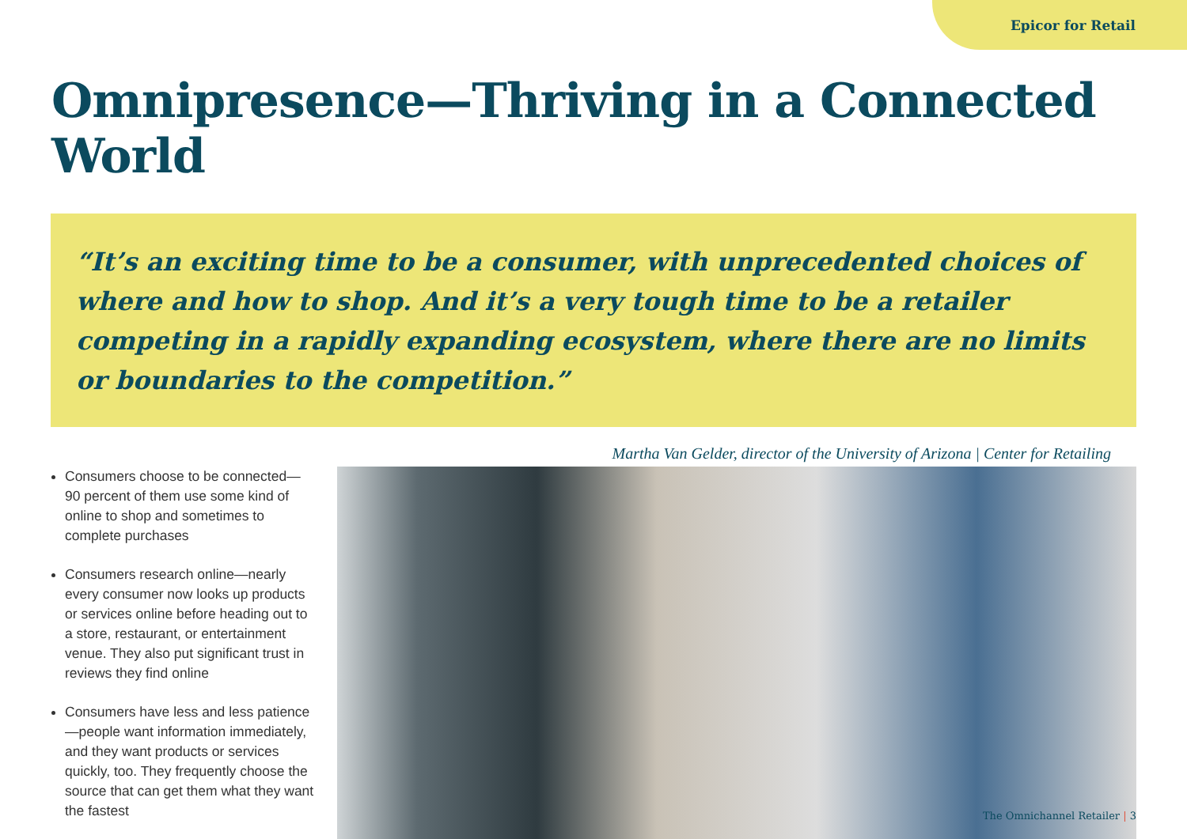Epicor for Retail
Omnipresence—Thriving in a Connected World
“It’s an exciting time to be a consumer, with unprecedented choices of where and how to shop. And it’s a very tough time to be a retailer competing in a rapidly expanding ecosystem, where there are no limits or boundaries to the competition.”
Martha Van Gelder, director of the University of Arizona | Center for Retailing
Consumers choose to be connected—90 percent of them use some kind of online to shop and sometimes to complete purchases
Consumers research online—nearly every consumer now looks up products or services online before heading out to a store, restaurant, or entertainment venue. They also put significant trust in reviews they find online
Consumers have less and less patience—people want information immediately, and they want products or services quickly, too. They frequently choose the source that can get them what they want the fastest
The Omnichannel Retailer | 3